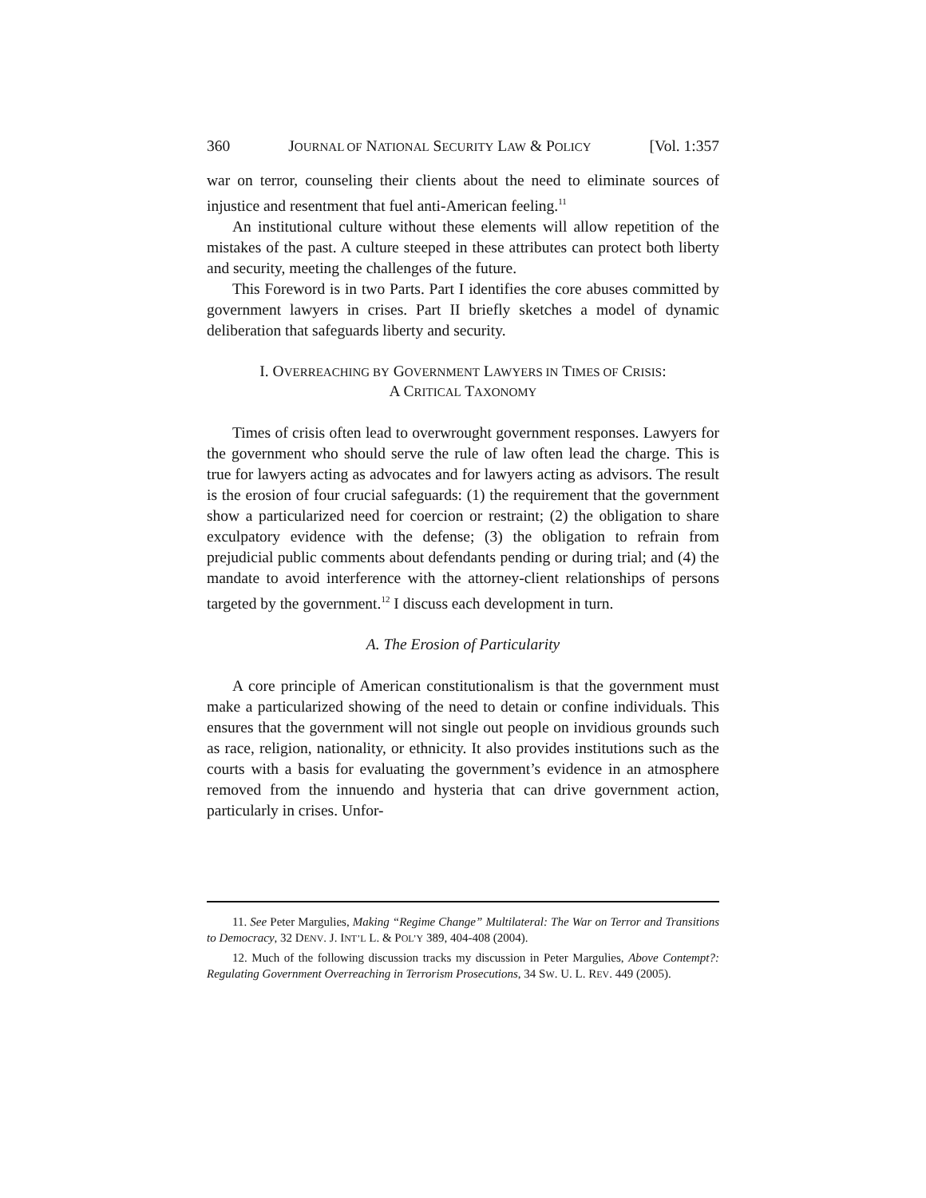360 JOURNAL OF NATIONAL SECURITY LAW & POLICY [Vol. 1:357
war on terror, counseling their clients about the need to eliminate sources of injustice and resentment that fuel anti-American feeling.<sup>11</sup>
An institutional culture without these elements will allow repetition of the mistakes of the past. A culture steeped in these attributes can protect both liberty and security, meeting the challenges of the future.
This Foreword is in two Parts. Part I identifies the core abuses committed by government lawyers in crises. Part II briefly sketches a model of dynamic deliberation that safeguards liberty and security.
I. OVERREACHING BY GOVERNMENT LAWYERS IN TIMES OF CRISIS:
A CRITICAL TAXONOMY
Times of crisis often lead to overwrought government responses. Lawyers for the government who should serve the rule of law often lead the charge. This is true for lawyers acting as advocates and for lawyers acting as advisors. The result is the erosion of four crucial safeguards: (1) the requirement that the government show a particularized need for coercion or restraint; (2) the obligation to share exculpatory evidence with the defense; (3) the obligation to refrain from prejudicial public comments about defendants pending or during trial; and (4) the mandate to avoid interference with the attorney-client relationships of persons targeted by the government.<sup>12</sup> I discuss each development in turn.
A. The Erosion of Particularity
A core principle of American constitutionalism is that the government must make a particularized showing of the need to detain or confine individuals. This ensures that the government will not single out people on invidious grounds such as race, religion, nationality, or ethnicity. It also provides institutions such as the courts with a basis for evaluating the government’s evidence in an atmosphere removed from the innuendo and hysteria that can drive government action, particularly in crises. Unfor-
11. See Peter Margulies, Making “Regime Change” Multilateral: The War on Terror and Transitions to Democracy, 32 DENV. J. INT’L L. & POL’Y 389, 404-408 (2004).
12. Much of the following discussion tracks my discussion in Peter Margulies, Above Contempt?: Regulating Government Overreaching in Terrorism Prosecutions, 34 SW. U. L. REV. 449 (2005).